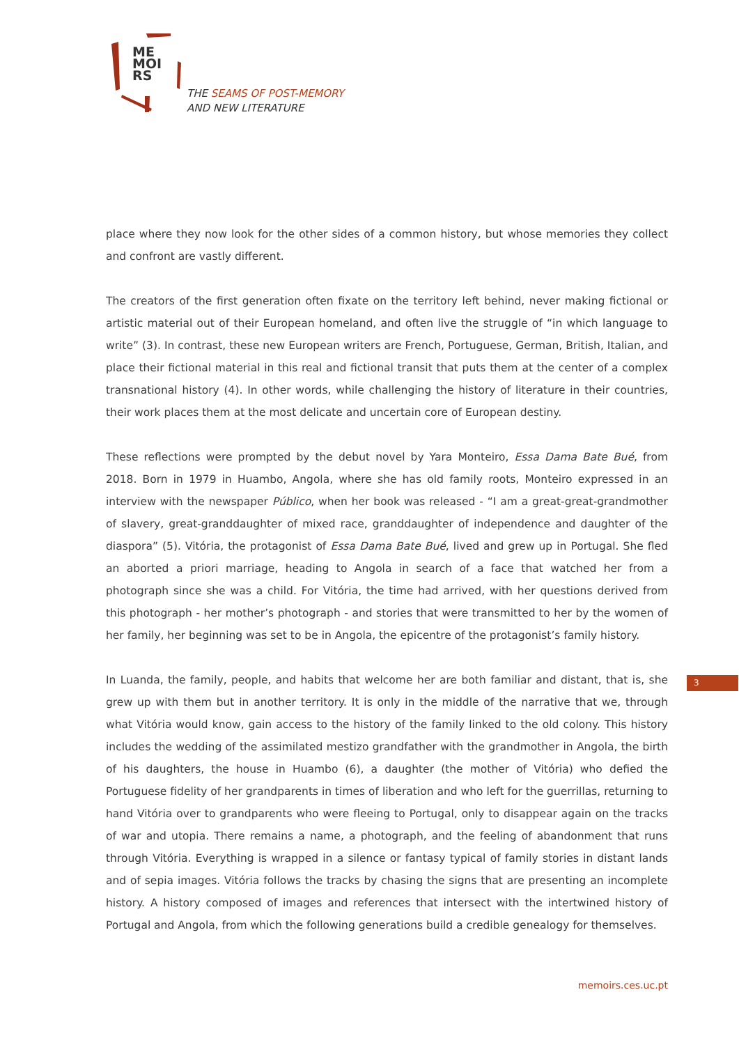ME
MOI
RS
THE SEAMS OF POST-MEMORY
AND NEW LITERATURE
place where they now look for the other sides of a common history, but whose memories they collect and confront are vastly different.
The creators of the first generation often fixate on the territory left behind, never making fictional or artistic material out of their European homeland, and often live the struggle of “in which language to write” (3). In contrast, these new European writers are French, Portuguese, German, British, Italian, and place their fictional material in this real and fictional transit that puts them at the center of a complex transnational history (4). In other words, while challenging the history of literature in their countries, their work places them at the most delicate and uncertain core of European destiny.
These reflections were prompted by the debut novel by Yara Monteiro, Essa Dama Bate Bué, from 2018. Born in 1979 in Huambo, Angola, where she has old family roots, Monteiro expressed in an interview with the newspaper Público, when her book was released - “I am a great-great-grandmother of slavery, great-granddaughter of mixed race, granddaughter of independence and daughter of the diaspora” (5). Vitória, the protagonist of Essa Dama Bate Bué, lived and grew up in Portugal. She fled an aborted a priori marriage, heading to Angola in search of a face that watched her from a photograph since she was a child. For Vitória, the time had arrived, with her questions derived from this photograph - her mother’s photograph - and stories that were transmitted to her by the women of her family, her beginning was set to be in Angola, the epicentre of the protagonist’s family history.
In Luanda, the family, people, and habits that welcome her are both familiar and distant, that is, she grew up with them but in another territory. It is only in the middle of the narrative that we, through what Vitória would know, gain access to the history of the family linked to the old colony. This history includes the wedding of the assimilated mestizo grandfather with the grandmother in Angola, the birth of his daughters, the house in Huambo (6), a daughter (the mother of Vitória) who defied the Portuguese fidelity of her grandparents in times of liberation and who left for the guerrillas, returning to hand Vitória over to grandparents who were fleeing to Portugal, only to disappear again on the tracks of war and utopia. There remains a name, a photograph, and the feeling of abandonment that runs through Vitória. Everything is wrapped in a silence or fantasy typical of family stories in distant lands and of sepia images. Vitória follows the tracks by chasing the signs that are presenting an incomplete history. A history composed of images and references that intersect with the intertwined history of Portugal and Angola, from which the following generations build a credible genealogy for themselves.
3
memoirs.ces.uc.pt